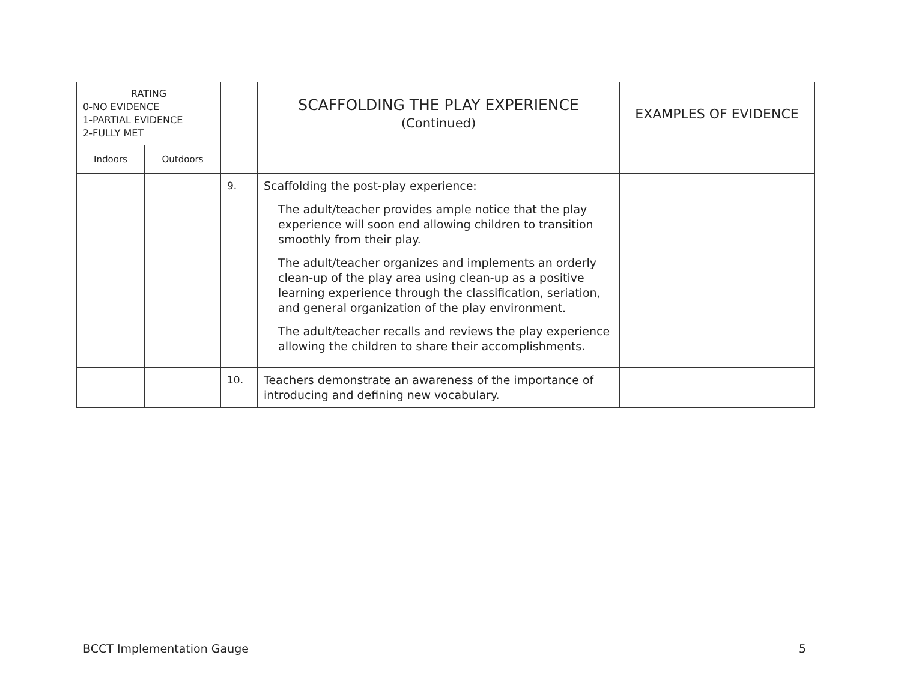| RATING 0-NO EVIDENCE 1-PARTIAL EVIDENCE 2-FULLY MET | | | SCAFFOLDING THE PLAY EXPERIENCE (Continued) | EXAMPLES OF EVIDENCE |
| --- | --- | --- | --- | --- |
| Indoors | Outdoors | | | |
| | | 9. | Scaffolding the post-play experience: The adult/teacher provides ample notice that the play experience will soon end allowing children to transition smoothly from their play. The adult/teacher organizes and implements an orderly clean-up of the play area using clean-up as a positive learning experience through the classification, seriation, and general organization of the play environment. The adult/teacher recalls and reviews the play experience allowing the children to share their accomplishments. | |
| | | 10. | Teachers demonstrate an awareness of the importance of introducing and defining new vocabulary. | |
BCCT Implementation Gauge 5